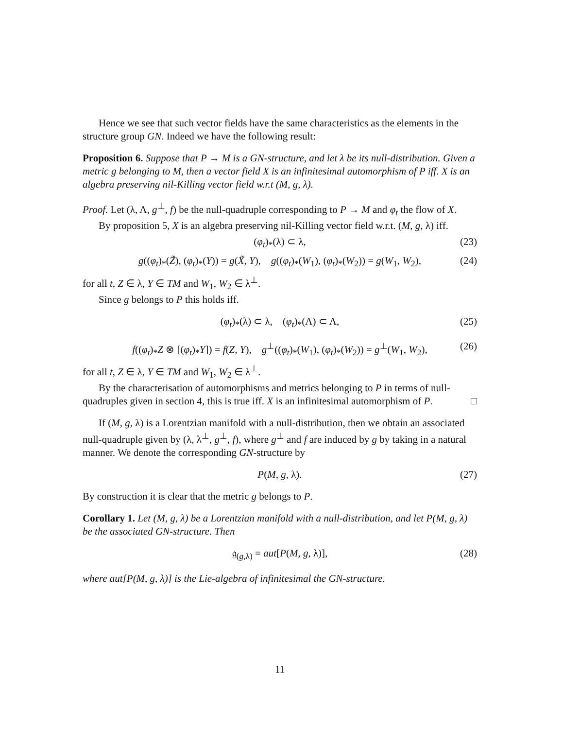Hence we see that such vector fields have the same characteristics as the elements in the structure group GN. Indeed we have the following result:
Proposition 6. Suppose that P → M is a GN-structure, and let λ be its null-distribution. Given a metric g belonging to M, then a vector field X is an infinitesimal automorphism of P iff. X is an algebra preserving nil-Killing vector field w.r.t (M, g, λ).
Proof. Let (λ, Λ, g<sup>⊥</sup>, f) be the null-quadruple corresponding to P → M and φ<sub>t</sub> the flow of X.
By proposition 5, X is an algebra preserving nil-Killing vector field w.r.t. (M, g, λ) iff.
(φ<sub>t</sub>)<sub>*</sub>(λ) ⊂ λ, (23)
g((φ<sub>t</sub>)<sub>*</sub>(Z̃), (φ<sub>t</sub>)<sub>*</sub>(Y)) = g(X̃, Y), g((φ<sub>t</sub>)<sub>*</sub>(W<sub>1</sub>), (φ<sub>t</sub>)<sub>*</sub>(W<sub>2</sub>)) = g(W<sub>1</sub>, W<sub>2</sub>), (24)
for all t, Z ∈ λ, Y ∈ TM and W<sub>1</sub>, W<sub>2</sub> ∈ λ<sup>⊥</sup>.
Since g belongs to P this holds iff.
(φ<sub>t</sub>)<sub>*</sub>(λ) ⊂ λ, (φ<sub>t</sub>)<sub>*</sub>(Λ) ⊂ Λ, (25)
f((φ<sub>t</sub>)<sub>*</sub>Z ⊗ [(φ<sub>t</sub>)<sub>*</sub>Y]) = f(Z, Y), g<sup>⊥</sup>((φ<sub>t</sub>)<sub>*</sub>(W<sub>1</sub>), (φ<sub>t</sub>)<sub>*</sub>(W<sub>2</sub>)) = g<sup>⊥</sup>(W<sub>1</sub>, W<sub>2</sub>), (26)
for all t, Z ∈ λ, Y ∈ TM and W<sub>1</sub>, W<sub>2</sub> ∈ λ<sup>⊥</sup>.
By the characterisation of automorphisms and metrics belonging to P in terms of null-quadruples given in section 4, this is true iff. X is an infinitesimal automorphism of P. □
If (M, g, λ) is a Lorentzian manifold with a null-distribution, then we obtain an associated null-quadruple given by (λ, λ<sup>⊥</sup>, g<sup>⊥</sup>, f), where g<sup>⊥</sup> and f are induced by g by taking in a natural manner. We denote the corresponding GN-structure by
P(M, g, λ). (27)
By construction it is clear that the metric g belongs to P.
Corollary 1. Let (M, g, λ) be a Lorentzian manifold with a null-distribution, and let P(M, g, λ) be the associated GN-structure. Then
𝔤<sub>(g,λ)</sub> = aut[P(M, g, λ)], (28)
where aut[P(M, g, λ)] is the Lie-algebra of infinitesimal the GN-structure.
11